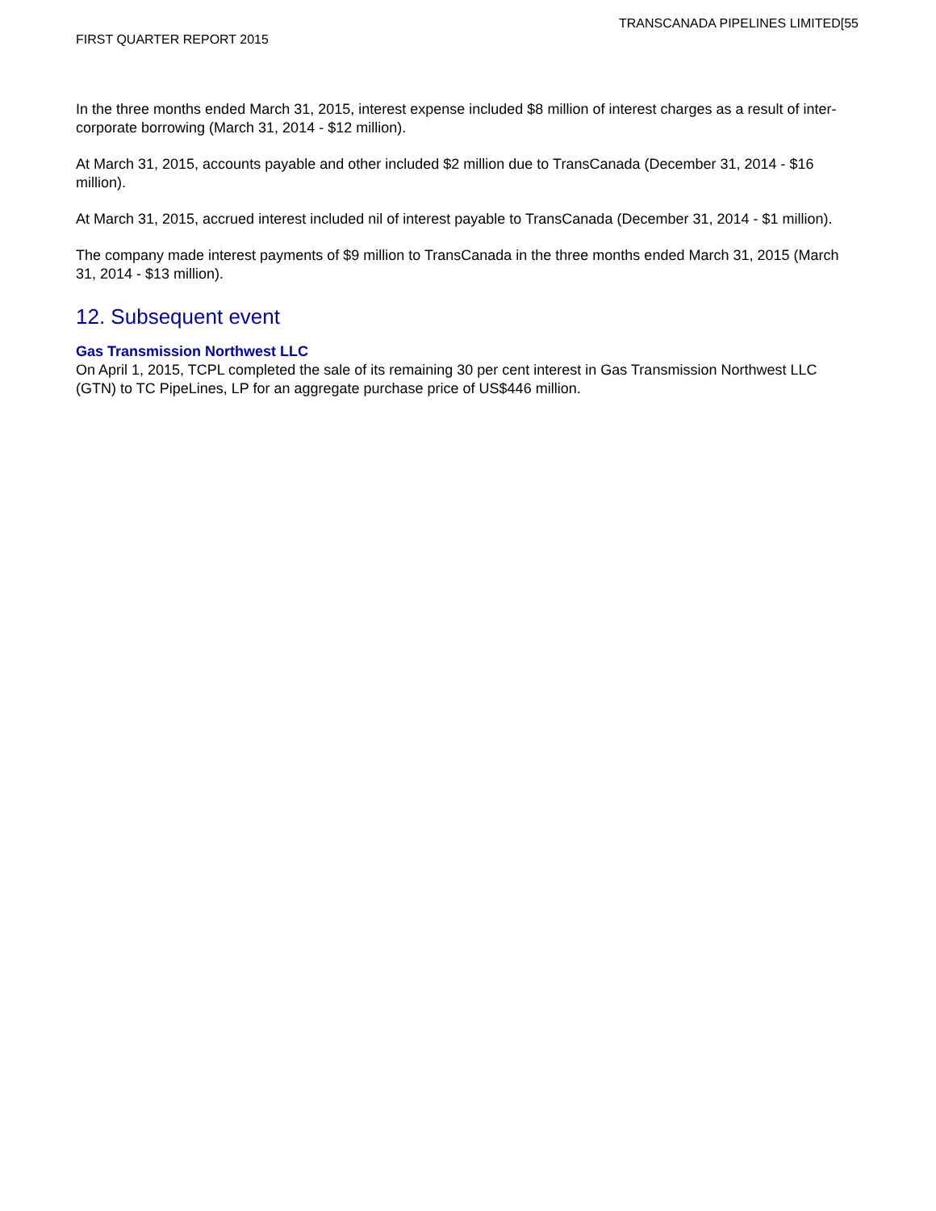TRANSCANADA PIPELINES LIMITED[55
FIRST QUARTER REPORT 2015
In the three months ended March 31, 2015, interest expense included $8 million of interest charges as a result of inter-corporate borrowing (March 31, 2014 - $12 million).
At March 31, 2015, accounts payable and other included $2 million due to TransCanada (December 31, 2014 - $16 million).
At March 31, 2015, accrued interest included nil of interest payable to TransCanada (December 31, 2014 - $1 million).
The company made interest payments of $9 million to TransCanada in the three months ended March 31, 2015 (March 31, 2014 - $13 million).
12. Subsequent event
Gas Transmission Northwest LLC
On April 1, 2015, TCPL completed the sale of its remaining 30 per cent interest in Gas Transmission Northwest LLC (GTN) to TC PipeLines, LP for an aggregate purchase price of US$446 million.